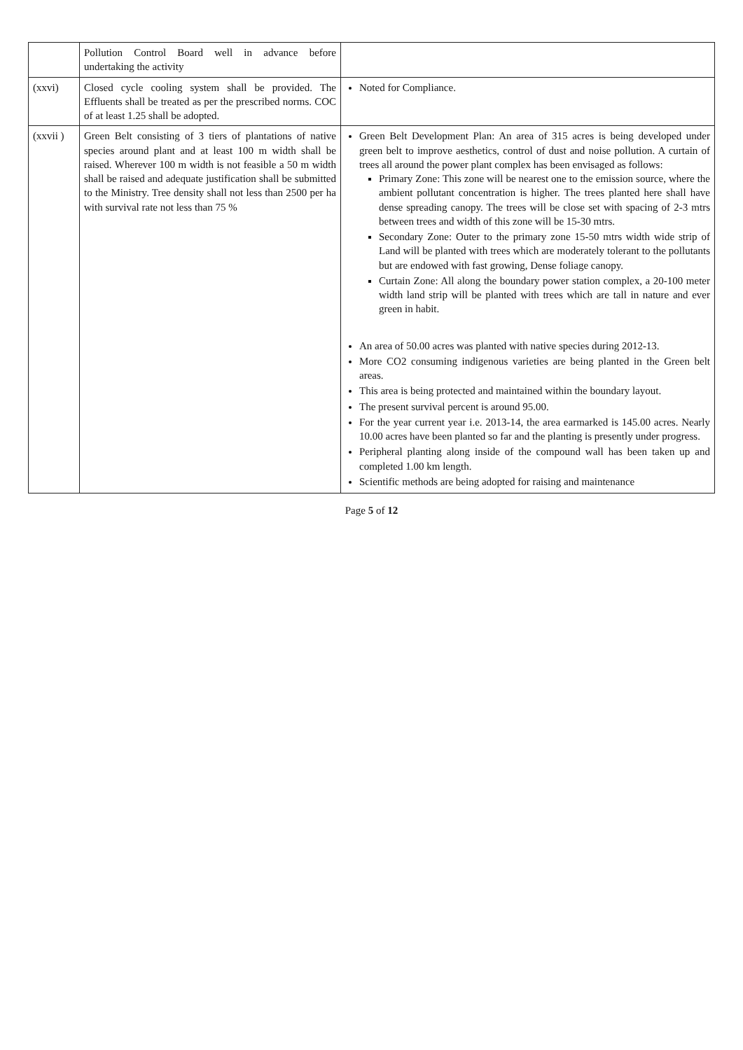| | Pollution Control Board well in advance before undertaking the activity | |
| (xxvi) | Closed cycle cooling system shall be provided. The Effluents shall be treated as per the prescribed norms. COC of at least 1.25 shall be adopted. | Noted for Compliance. |
| (xxvii ) | Green Belt consisting of 3 tiers of plantations of native species around plant and at least 100 m width shall be raised. Wherever 100 m width is not feasible a 50 m width shall be raised and adequate justification shall be submitted to the Ministry. Tree density shall not less than 2500 per ha with survival rate not less than 75 % | Green Belt Development Plan: An area of 315 acres is being developed under green belt to improve aesthetics, control of dust and noise pollution. A curtain of trees all around the power plant complex has been envisaged as follows: Primary Zone: This zone will be nearest one to the emission source, where the ambient pollutant concentration is higher. The trees planted here shall have dense spreading canopy. The trees will be close set with spacing of 2-3 mtrs between trees and width of this zone will be 15-30 mtrs. Secondary Zone: Outer to the primary zone 15-50 mtrs width wide strip of Land will be planted with trees which are moderately tolerant to the pollutants but are endowed with fast growing, Dense foliage canopy. Curtain Zone: All along the boundary power station complex, a 20-100 meter width land strip will be planted with trees which are tall in nature and ever green in habit. An area of 50.00 acres was planted with native species during 2012-13. More CO2 consuming indigenous varieties are being planted in the Green belt areas. This area is being protected and maintained within the boundary layout. The present survival percent is around 95.00. For the year current year i.e. 2013-14, the area earmarked is 145.00 acres. Nearly 10.00 acres have been planted so far and the planting is presently under progress. Peripheral planting along inside of the compound wall has been taken up and completed 1.00 km length. Scientific methods are being adopted for raising and maintenance |
Page 5 of 12